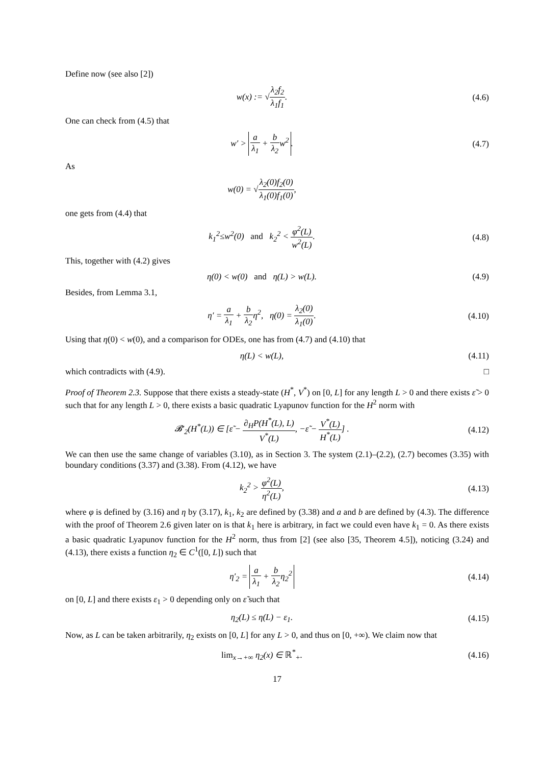Define now (see also [2])
w(x) := √λ<sub>2</sub>f<sub>2</sub> λ<sub>1</sub>f<sub>1</sub>. (4.6)
One can check from (4.5) that
w′ > a λ<sub>1</sub> + b λ<sub>2</sub>w<sup>2</sup>. (4.7)
As
w(0) = √λ<sub>2</sub>(0)f<sub>2</sub>(0) λ<sub>1</sub>(0)f<sub>1</sub>(0),
one gets from (4.4) that
k<sub>1</sub><sup>2</sup>≤w<sup>2</sup>(0) and k<sub>2</sub><sup>2</sup> < φ<sup>2</sup>(L) w<sup>2</sup>(L).
(4.8)
This, together with (4.2) gives
η(0) < w(0) and η(L) > w(L).
(4.9)
Besides, from Lemma 3.1,
η′ = a λ<sub>1</sub> + b λ<sub>2</sub>η<sup>2</sup>, η(0) = λ<sub>2</sub>(0) λ<sub>1</sub>(0).
(4.10)
Using that η(0) < w(0), and a comparison for ODEs, one has from (4.7) and (4.10) that
η(L) < w(L),
(4.11)
which contradicts with (4.9). □
Proof of Theorem 2.3. Suppose that there exists a steady-state (H<sup>*</sup>, V<sup>*</sup>) on [0, L] for any length L > 0 and there exists ε̃ > 0 such that for any length L > 0, there exists a basic quadratic Lyapunov function for the H<sup>2</sup> norm with
𝓑′<sub>2</sub>(H<sup>*</sup>(L)) ∈ [ε̃ − ∂<sub>H</sub>P(H<sup>*</sup>(L), L) V<sup>*</sup>(L), −ε̃ − V<sup>*</sup>(L) H<sup>*</sup>(L)] .
(4.12)
We can then use the same change of variables (3.10), as in Section 3. The system (2.1)–(2.2), (2.7) becomes (3.35) with boundary conditions (3.37) and (3.38). From (4.12), we have
k<sub>2</sub><sup>2</sup> > φ<sup>2</sup>(L) η<sup>2</sup>(L),
(4.13)
where φ is defined by (3.16) and η by (3.17), k<sub>1</sub>, k<sub>2</sub> are defined by (3.38) and a and b are defined by (4.3). The difference with the proof of Theorem 2.6 given later on is that k<sub>1</sub> here is arbitrary, in fact we could even have k<sub>1</sub> = 0. As there exists a basic quadratic Lyapunov function for the H<sup>2</sup> norm, thus from [2] (see also [35, Theorem 4.5]), noticing (3.24) and (4.13), there exists a function η<sub>2</sub> ∈ C<sup>1</sup>([0, L]) such that
η′<sub>2</sub> = a λ<sub>1</sub> + b λ<sub>2</sub>η<sub>2</sub><sup>2</sup>
(4.14)
on [0, L] and there exists ε<sub>1</sub> > 0 depending only on ε̃ such that
η<sub>2</sub>(L) ≤ η(L) − ε<sub>1</sub>.
(4.15)
Now, as L can be taken arbitrarily, η<sub>2</sub> exists on [0, L] for any L > 0, and thus on [0, +∞). We claim now that
lim<sub>x→+∞</sub> η<sub>2</sub>(x) ∈ ℝ<sup>*</sup><sub>+</sub>.
(4.16)
17